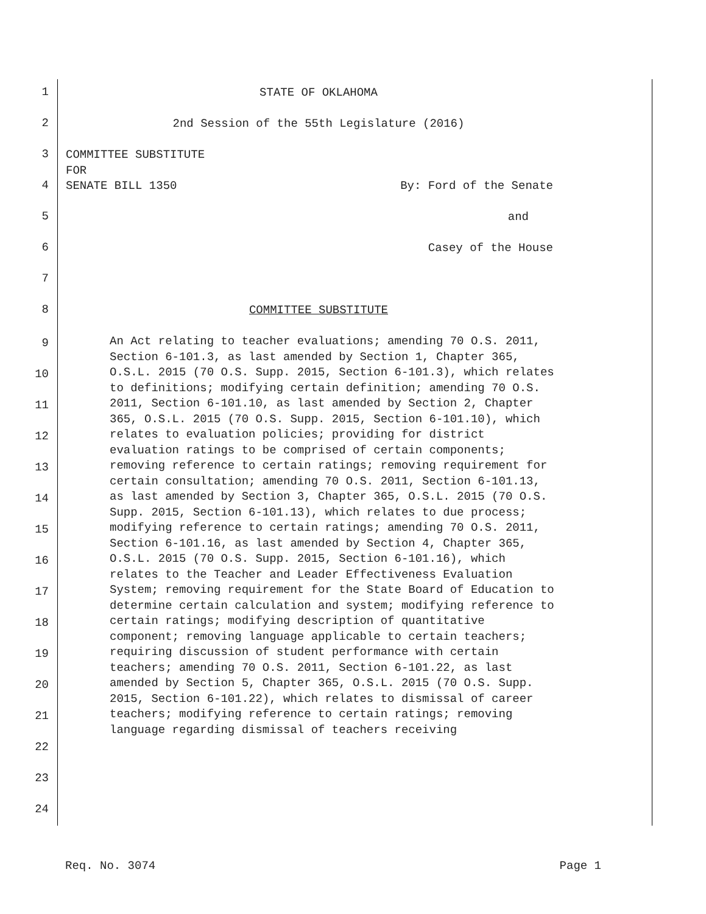1
STATE OF OKLAHOMA
2
2nd Session of the 55th Legislature (2016)
3
COMMITTEE SUBSTITUTE
FOR
4
SENATE BILL 1350 By: Ford of the Senate
5
and
6
Casey of the House
7
8
COMMITTEE SUBSTITUTE
9
10
11
12
13
14
15
16
17
18
19
20
21
22
23
24
An Act relating to teacher evaluations; amending 70 O.S. 2011, Section 6-101.3, as last amended by Section 1, Chapter 365, O.S.L. 2015 (70 O.S. Supp. 2015, Section 6-101.3), which relates to definitions; modifying certain definition; amending 70 O.S. 2011, Section 6-101.10, as last amended by Section 2, Chapter 365, O.S.L. 2015 (70 O.S. Supp. 2015, Section 6-101.10), which relates to evaluation policies; providing for district evaluation ratings to be comprised of certain components; removing reference to certain ratings; removing requirement for certain consultation; amending 70 O.S. 2011, Section 6-101.13, as last amended by Section 3, Chapter 365, O.S.L. 2015 (70 O.S. Supp. 2015, Section 6-101.13), which relates to due process; modifying reference to certain ratings; amending 70 O.S. 2011, Section 6-101.16, as last amended by Section 4, Chapter 365, O.S.L. 2015 (70 O.S. Supp. 2015, Section 6-101.16), which relates to the Teacher and Leader Effectiveness Evaluation System; removing requirement for the State Board of Education to determine certain calculation and system; modifying reference to certain ratings; modifying description of quantitative component; removing language applicable to certain teachers; requiring discussion of student performance with certain teachers; amending 70 O.S. 2011, Section 6-101.22, as last amended by Section 5, Chapter 365, O.S.L. 2015 (70 O.S. Supp. 2015, Section 6-101.22), which relates to dismissal of career teachers; modifying reference to certain ratings; removing language regarding dismissal of teachers receiving
Req. No. 3074 Page 1